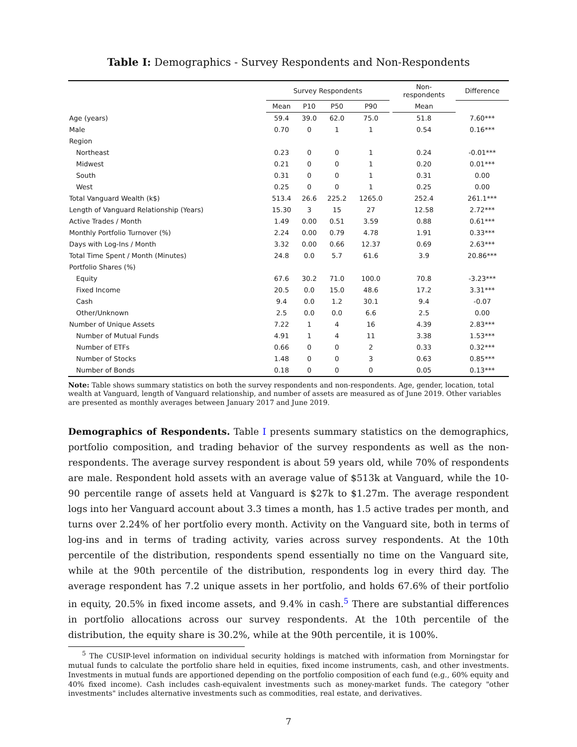Table I: Demographics - Survey Respondents and Non-Respondents
| | Survey Respondents | | | | | Non- respondents | Difference |
| --- | --- | --- | --- | --- | --- | --- | --- |
| | Mean | P10 | P50 | P90 | | Mean | |
| Age (years) | 59.4 | 39.0 | 62.0 | 75.0 | | 51.8 | 7.60*** |
| Male | 0.70 | 0 | 1 | 1 | | 0.54 | 0.16*** |
| Region | | | | | | | |
| Northeast | 0.23 | 0 | 0 | 1 | | 0.24 | -0.01*** |
| Midwest | 0.21 | 0 | 0 | 1 | | 0.20 | 0.01*** |
| South | 0.31 | 0 | 0 | 1 | | 0.31 | 0.00 |
| West | 0.25 | 0 | 0 | 1 | | 0.25 | 0.00 |
| Total Vanguard Wealth (k$) | 513.4 | 26.6 | 225.2 | 1265.0 | | 252.4 | 261.1*** |
| Length of Vanguard Relationship (Years) | 15.30 | 3 | 15 | 27 | | 12.58 | 2.72*** |
| Active Trades / Month | 1.49 | 0.00 | 0.51 | 3.59 | | 0.88 | 0.61*** |
| Monthly Portfolio Turnover (%) | 2.24 | 0.00 | 0.79 | 4.78 | | 1.91 | 0.33*** |
| Days with Log-Ins / Month | 3.32 | 0.00 | 0.66 | 12.37 | | 0.69 | 2.63*** |
| Total Time Spent / Month (Minutes) | 24.8 | 0.0 | 5.7 | 61.6 | | 3.9 | 20.86*** |
| Portfolio Shares (%) | | | | | | | |
| Equity | 67.6 | 30.2 | 71.0 | 100.0 | | 70.8 | -3.23*** |
| Fixed Income | 20.5 | 0.0 | 15.0 | 48.6 | | 17.2 | 3.31*** |
| Cash | 9.4 | 0.0 | 1.2 | 30.1 | | 9.4 | -0.07 |
| Other/Unknown | 2.5 | 0.0 | 0.0 | 6.6 | | 2.5 | 0.00 |
| Number of Unique Assets | 7.22 | 1 | 4 | 16 | | 4.39 | 2.83*** |
| Number of Mutual Funds | 4.91 | 1 | 4 | 11 | | 3.38 | 1.53*** |
| Number of ETFs | 0.66 | 0 | 0 | 2 | | 0.33 | 0.32*** |
| Number of Stocks | 1.48 | 0 | 0 | 3 | | 0.63 | 0.85*** |
| Number of Bonds | 0.18 | 0 | 0 | 0 | | 0.05 | 0.13*** |
Note: Table shows summary statistics on both the survey respondents and non-respondents. Age, gender, location, total wealth at Vanguard, length of Vanguard relationship, and number of assets are measured as of June 2019. Other variables are presented as monthly averages between January 2017 and June 2019.
Demographics of Respondents. Table I presents summary statistics on the demographics, portfolio composition, and trading behavior of the survey respondents as well as the non-respondents. The average survey respondent is about 59 years old, while 70% of respondents are male. Respondent hold assets with an average value of $513k at Vanguard, while the 10-90 percentile range of assets held at Vanguard is $27k to $1.27m. The average respondent logs into her Vanguard account about 3.3 times a month, has 1.5 active trades per month, and turns over 2.24% of her portfolio every month. Activity on the Vanguard site, both in terms of log-ins and in terms of trading activity, varies across survey respondents. At the 10th percentile of the distribution, respondents spend essentially no time on the Vanguard site, while at the 90th percentile of the distribution, respondents log in every third day. The average respondent has 7.2 unique assets in her portfolio, and holds 67.6% of their portfolio in equity, 20.5% in fixed income assets, and 9.4% in cash.<sup>5</sup> There are substantial differences in portfolio allocations across our survey respondents. At the 10th percentile of the distribution, the equity share is 30.2%, while at the 90th percentile, it is 100%.
<sup>5</sup> The CUSIP-level information on individual security holdings is matched with information from Morningstar for mutual funds to calculate the portfolio share held in equities, fixed income instruments, cash, and other investments. Investments in mutual funds are apportioned depending on the portfolio composition of each fund (e.g., 60% equity and 40% fixed income). Cash includes cash-equivalent investments such as money-market funds. The category "other investments" includes alternative investments such as commodities, real estate, and derivatives.
7